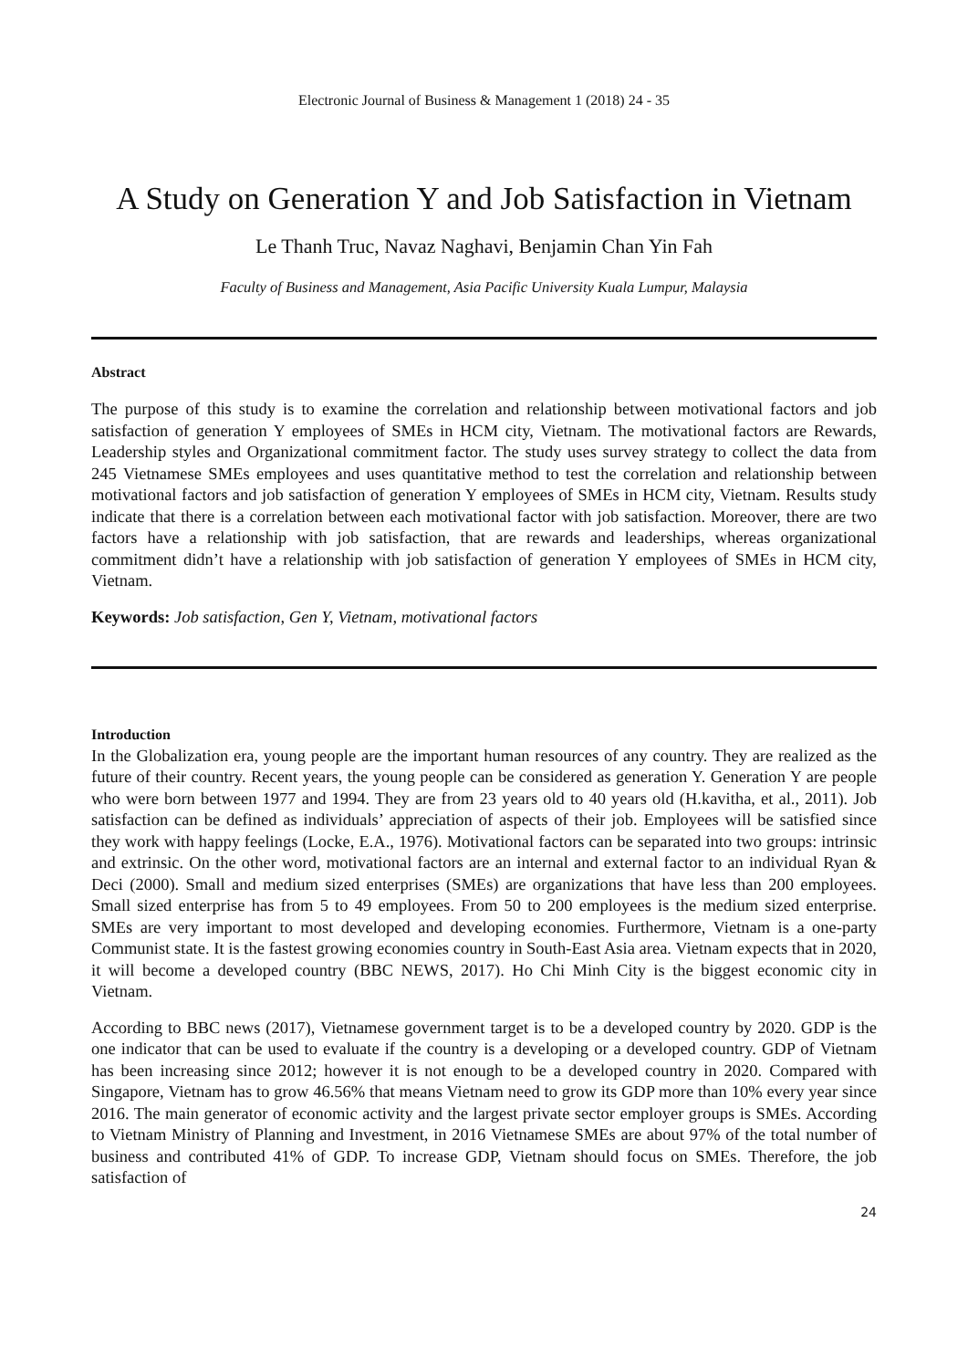Electronic Journal of Business & Management 1 (2018) 24 - 35
A Study on Generation Y and Job Satisfaction in Vietnam
Le Thanh Truc, Navaz Naghavi, Benjamin Chan Yin Fah
Faculty of Business and Management, Asia Pacific University Kuala Lumpur, Malaysia
Abstract
The purpose of this study is to examine the correlation and relationship between motivational factors and job satisfaction of generation Y employees of SMEs in HCM city, Vietnam. The motivational factors are Rewards, Leadership styles and Organizational commitment factor. The study uses survey strategy to collect the data from 245 Vietnamese SMEs employees and uses quantitative method to test the correlation and relationship between motivational factors and job satisfaction of generation Y employees of SMEs in HCM city, Vietnam. Results study indicate that there is a correlation between each motivational factor with job satisfaction. Moreover, there are two factors have a relationship with job satisfaction, that are rewards and leaderships, whereas organizational commitment didn’t have a relationship with job satisfaction of generation Y employees of SMEs in HCM city, Vietnam.
Keywords: Job satisfaction, Gen Y, Vietnam, motivational factors
Introduction
In the Globalization era, young people are the important human resources of any country. They are realized as the future of their country. Recent years, the young people can be considered as generation Y. Generation Y are people who were born between 1977 and 1994. They are from 23 years old to 40 years old (H.kavitha, et al., 2011). Job satisfaction can be defined as individuals’ appreciation of aspects of their job. Employees will be satisfied since they work with happy feelings (Locke, E.A., 1976). Motivational factors can be separated into two groups: intrinsic and extrinsic. On the other word, motivational factors are an internal and external factor to an individual Ryan & Deci (2000). Small and medium sized enterprises (SMEs) are organizations that have less than 200 employees. Small sized enterprise has from 5 to 49 employees. From 50 to 200 employees is the medium sized enterprise. SMEs are very important to most developed and developing economies. Furthermore, Vietnam is a one-party Communist state. It is the fastest growing economies country in South-East Asia area. Vietnam expects that in 2020, it will become a developed country (BBC NEWS, 2017). Ho Chi Minh City is the biggest economic city in Vietnam.
According to BBC news (2017), Vietnamese government target is to be a developed country by 2020. GDP is the one indicator that can be used to evaluate if the country is a developing or a developed country. GDP of Vietnam has been increasing since 2012; however it is not enough to be a developed country in 2020. Compared with Singapore, Vietnam has to grow 46.56% that means Vietnam need to grow its GDP more than 10% every year since 2016. The main generator of economic activity and the largest private sector employer groups is SMEs. According to Vietnam Ministry of Planning and Investment, in 2016 Vietnamese SMEs are about 97% of the total number of business and contributed 41% of GDP. To increase GDP, Vietnam should focus on SMEs. Therefore, the job satisfaction of
24